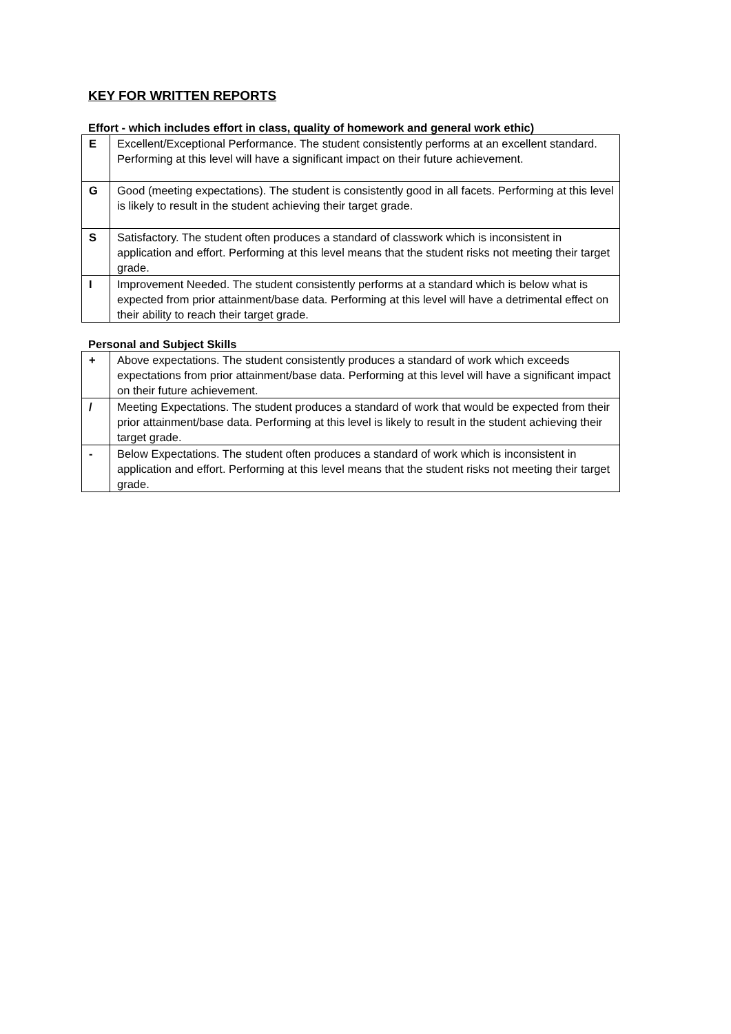KEY FOR WRITTEN REPORTS
Effort - which includes effort in class, quality of homework and general work ethic)
| E | Excellent/Exceptional Performance. The student consistently performs at an excellent standard. Performing at this level will have a significant impact on their future achievement. |
| G | Good (meeting expectations). The student is consistently good in all facets. Performing at this level is likely to result in the student achieving their target grade. |
| S | Satisfactory. The student often produces a standard of classwork which is inconsistent in application and effort. Performing at this level means that the student risks not meeting their target grade. |
| I | Improvement Needed. The student consistently performs at a standard which is below what is expected from prior attainment/base data. Performing at this level will have a detrimental effect on their ability to reach their target grade. |
Personal and Subject Skills
| + | Above expectations. The student consistently produces a standard of work which exceeds expectations from prior attainment/base data. Performing at this level will have a significant impact on their future achievement. |
| / | Meeting Expectations. The student produces a standard of work that would be expected from their prior attainment/base data. Performing at this level is likely to result in the student achieving their target grade. |
| - | Below Expectations. The student often produces a standard of work which is inconsistent in application and effort. Performing at this level means that the student risks not meeting their target grade. |